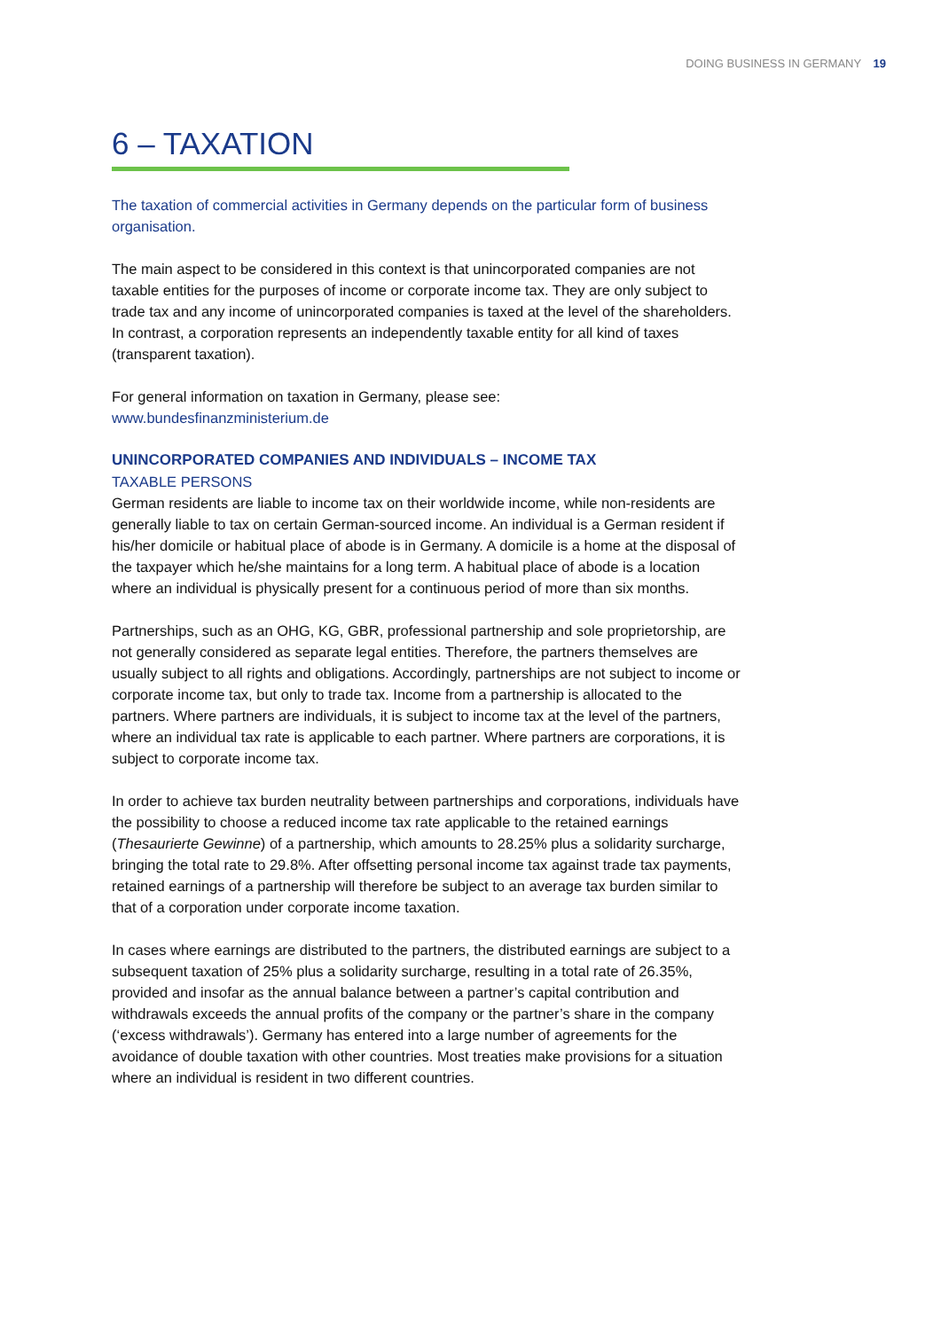DOING BUSINESS IN GERMANY 19
6 – TAXATION
The taxation of commercial activities in Germany depends on the particular form of business organisation.
The main aspect to be considered in this context is that unincorporated companies are not taxable entities for the purposes of income or corporate income tax. They are only subject to trade tax and any income of unincorporated companies is taxed at the level of the shareholders. In contrast, a corporation represents an independently taxable entity for all kind of taxes (transparent taxation).
For general information on taxation in Germany, please see:
www.bundesfinanzministerium.de
UNINCORPORATED COMPANIES AND INDIVIDUALS – INCOME TAX
TAXABLE PERSONS
German residents are liable to income tax on their worldwide income, while non-residents are generally liable to tax on certain German-sourced income. An individual is a German resident if his/her domicile or habitual place of abode is in Germany. A domicile is a home at the disposal of the taxpayer which he/she maintains for a long term. A habitual place of abode is a location where an individual is physically present for a continuous period of more than six months.
Partnerships, such as an OHG, KG, GBR, professional partnership and sole proprietorship, are not generally considered as separate legal entities. Therefore, the partners themselves are usually subject to all rights and obligations. Accordingly, partnerships are not subject to income or corporate income tax, but only to trade tax. Income from a partnership is allocated to the partners. Where partners are individuals, it is subject to income tax at the level of the partners, where an individual tax rate is applicable to each partner. Where partners are corporations, it is subject to corporate income tax.
In order to achieve tax burden neutrality between partnerships and corporations, individuals have the possibility to choose a reduced income tax rate applicable to the retained earnings (Thesaurierte Gewinne) of a partnership, which amounts to 28.25% plus a solidarity surcharge, bringing the total rate to 29.8%. After offsetting personal income tax against trade tax payments, retained earnings of a partnership will therefore be subject to an average tax burden similar to that of a corporation under corporate income taxation.
In cases where earnings are distributed to the partners, the distributed earnings are subject to a subsequent taxation of 25% plus a solidarity surcharge, resulting in a total rate of 26.35%, provided and insofar as the annual balance between a partner’s capital contribution and withdrawals exceeds the annual profits of the company or the partner’s share in the company (‘excess withdrawals’). Germany has entered into a large number of agreements for the avoidance of double taxation with other countries. Most treaties make provisions for a situation where an individual is resident in two different countries.